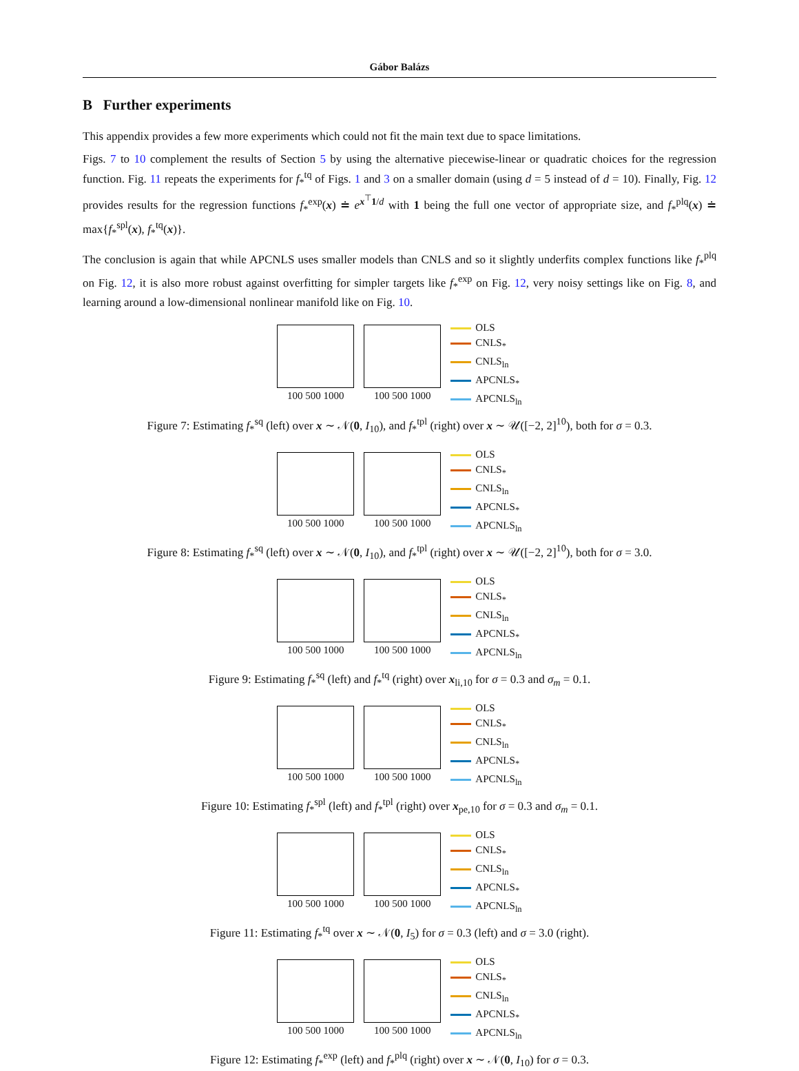Gábor Balázs
B Further experiments
This appendix provides a few more experiments which could not fit the main text due to space limitations.
Figs. 7 to 10 complement the results of Section 5 by using the alternative piecewise-linear or quadratic choices for the regression function. Fig. 11 repeats the experiments for f<sub>*</sub><sup>tq</sup> of Figs. 1 and 3 on a smaller domain (using d = 5 instead of d = 10). Finally, Fig. 12 provides results for the regression functions f<sub>*</sub><sup>exp</sup>(x) ≐ e<sup>x<sup>⊤</sup>1/d</sup> with 1 being the full one vector of appropriate size, and f<sub>*</sub><sup>plq</sup>(x) ≐ max{f<sub>*</sub><sup>spl</sup>(x), f<sub>*</sub><sup>tq</sup>(x)}.
The conclusion is again that while APCNLS uses smaller models than CNLS and so it slightly underfits complex functions like f<sub>*</sub><sup>plq</sup> on Fig. 12, it is also more robust against overfitting for simpler targets like f<sub>*</sub><sup>exp</sup> on Fig. 12, very noisy settings like on Fig. 8, and learning around a low-dimensional nonlinear manifold like on Fig. 10.
100 500 1000 100 500 1000
OLS
CNLS<sub>*</sub>
CNLS<sub>ln</sub>
APCNLS<sub>*</sub>
APCNLS<sub>ln</sub>
Figure 7: Estimating f<sub>*</sub><sup>sq</sup> (left) over x ∼ 𝒩(0, I<sub>10</sub>), and f<sub>*</sub><sup>tpl</sup> (right) over x ∼ 𝒰([−2, 2]<sup>10</sup>), both for σ = 0.3.
100 500 1000 100 500 1000
OLS
CNLS<sub>*</sub>
CNLS<sub>ln</sub>
APCNLS<sub>*</sub>
APCNLS<sub>ln</sub>
Figure 8: Estimating f<sub>*</sub><sup>sq</sup> (left) over x ∼ 𝒩(0, I<sub>10</sub>), and f<sub>*</sub><sup>tpl</sup> (right) over x ∼ 𝒰([−2, 2]<sup>10</sup>), both for σ = 3.0.
100 500 1000 100 500 1000
OLS
CNLS<sub>*</sub>
CNLS<sub>ln</sub>
APCNLS<sub>*</sub>
APCNLS<sub>ln</sub>
Figure 9: Estimating f<sub>*</sub><sup>sq</sup> (left) and f<sub>*</sub><sup>tq</sup> (right) over x<sub>li,10</sub> for σ = 0.3 and σ<sub>m</sub> = 0.1.
100 500 1000 100 500 1000
OLS
CNLS<sub>*</sub>
CNLS<sub>ln</sub>
APCNLS<sub>*</sub>
APCNLS<sub>ln</sub>
Figure 10: Estimating f<sub>*</sub><sup>spl</sup> (left) and f<sub>*</sub><sup>tpl</sup> (right) over x<sub>pe,10</sub> for σ = 0.3 and σ<sub>m</sub> = 0.1.
100 500 1000 100 500 1000
OLS
CNLS<sub>*</sub>
CNLS<sub>ln</sub>
APCNLS<sub>*</sub>
APCNLS<sub>ln</sub>
Figure 11: Estimating f<sub>*</sub><sup>tq</sup> over x ∼ 𝒩(0, I<sub>5</sub>) for σ = 0.3 (left) and σ = 3.0 (right).
100 500 1000 100 500 1000
OLS
CNLS<sub>*</sub>
CNLS<sub>ln</sub>
APCNLS<sub>*</sub>
APCNLS<sub>ln</sub>
Figure 12: Estimating f<sub>*</sub><sup>exp</sup> (left) and f<sub>*</sub><sup>plq</sup> (right) over x ∼ 𝒩(0, I<sub>10</sub>) for σ = 0.3.